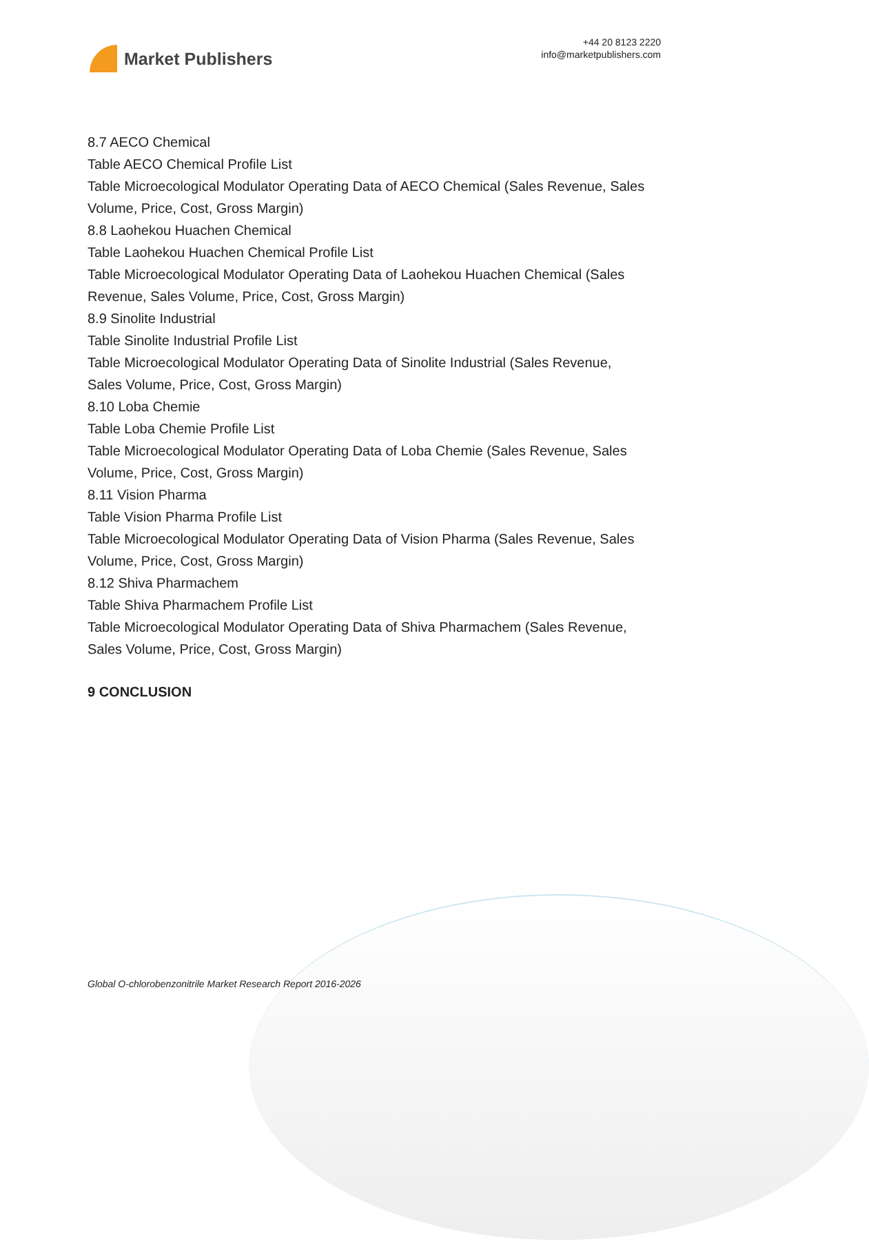Market Publishers
+44 20 8123 2220
info@marketpublishers.com
8.7 AECO Chemical
Table AECO Chemical Profile List
Table Microecological Modulator Operating Data of AECO Chemical (Sales Revenue, Sales Volume, Price, Cost, Gross Margin)
8.8 Laohekou Huachen Chemical
Table Laohekou Huachen Chemical Profile List
Table Microecological Modulator Operating Data of Laohekou Huachen Chemical (Sales Revenue, Sales Volume, Price, Cost, Gross Margin)
8.9 Sinolite Industrial
Table Sinolite Industrial Profile List
Table Microecological Modulator Operating Data of Sinolite Industrial (Sales Revenue, Sales Volume, Price, Cost, Gross Margin)
8.10 Loba Chemie
Table Loba Chemie Profile List
Table Microecological Modulator Operating Data of Loba Chemie (Sales Revenue, Sales Volume, Price, Cost, Gross Margin)
8.11 Vision Pharma
Table Vision Pharma Profile List
Table Microecological Modulator Operating Data of Vision Pharma (Sales Revenue, Sales Volume, Price, Cost, Gross Margin)
8.12 Shiva Pharmachem
Table Shiva Pharmachem Profile List
Table Microecological Modulator Operating Data of Shiva Pharmachem (Sales Revenue, Sales Volume, Price, Cost, Gross Margin)
9 CONCLUSION
Global O-chlorobenzonitrile Market Research Report 2016-2026